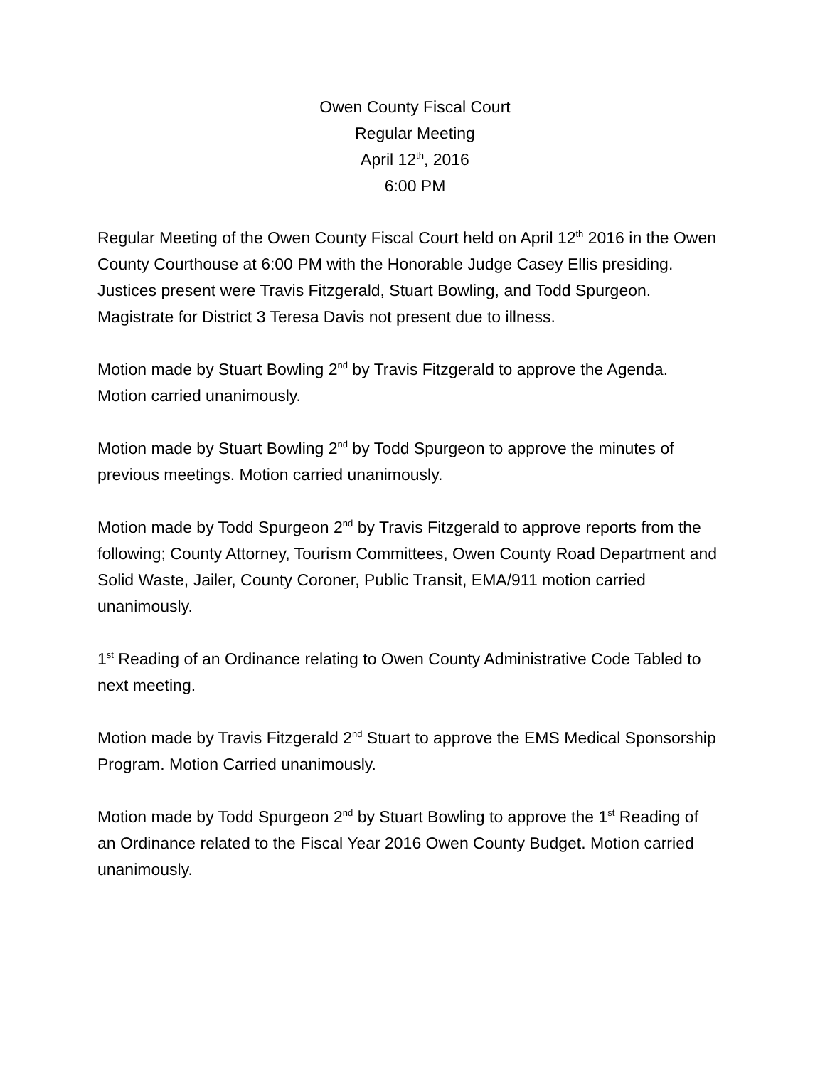Owen County Fiscal Court
Regular Meeting
April 12<sup>th</sup>, 2016
6:00 PM
Regular Meeting of the Owen County Fiscal Court held on April 12<sup>th</sup> 2016 in the Owen County Courthouse at 6:00 PM with the Honorable Judge Casey Ellis presiding. Justices present were Travis Fitzgerald, Stuart Bowling, and Todd Spurgeon. Magistrate for District 3 Teresa Davis not present due to illness.
Motion made by Stuart Bowling 2<sup>nd</sup> by Travis Fitzgerald to approve the Agenda. Motion carried unanimously.
Motion made by Stuart Bowling 2<sup>nd</sup> by Todd Spurgeon to approve the minutes of previous meetings. Motion carried unanimously.
Motion made by Todd Spurgeon 2<sup>nd</sup> by Travis Fitzgerald to approve reports from the following; County Attorney, Tourism Committees, Owen County Road Department and Solid Waste, Jailer, County Coroner, Public Transit, EMA/911 motion carried unanimously.
1<sup>st</sup> Reading of an Ordinance relating to Owen County Administrative Code Tabled to next meeting.
Motion made by Travis Fitzgerald 2<sup>nd</sup> Stuart to approve the EMS Medical Sponsorship Program. Motion Carried unanimously.
Motion made by Todd Spurgeon 2<sup>nd</sup> by Stuart Bowling to approve the 1<sup>st</sup> Reading of an Ordinance related to the Fiscal Year 2016 Owen County Budget. Motion carried unanimously.